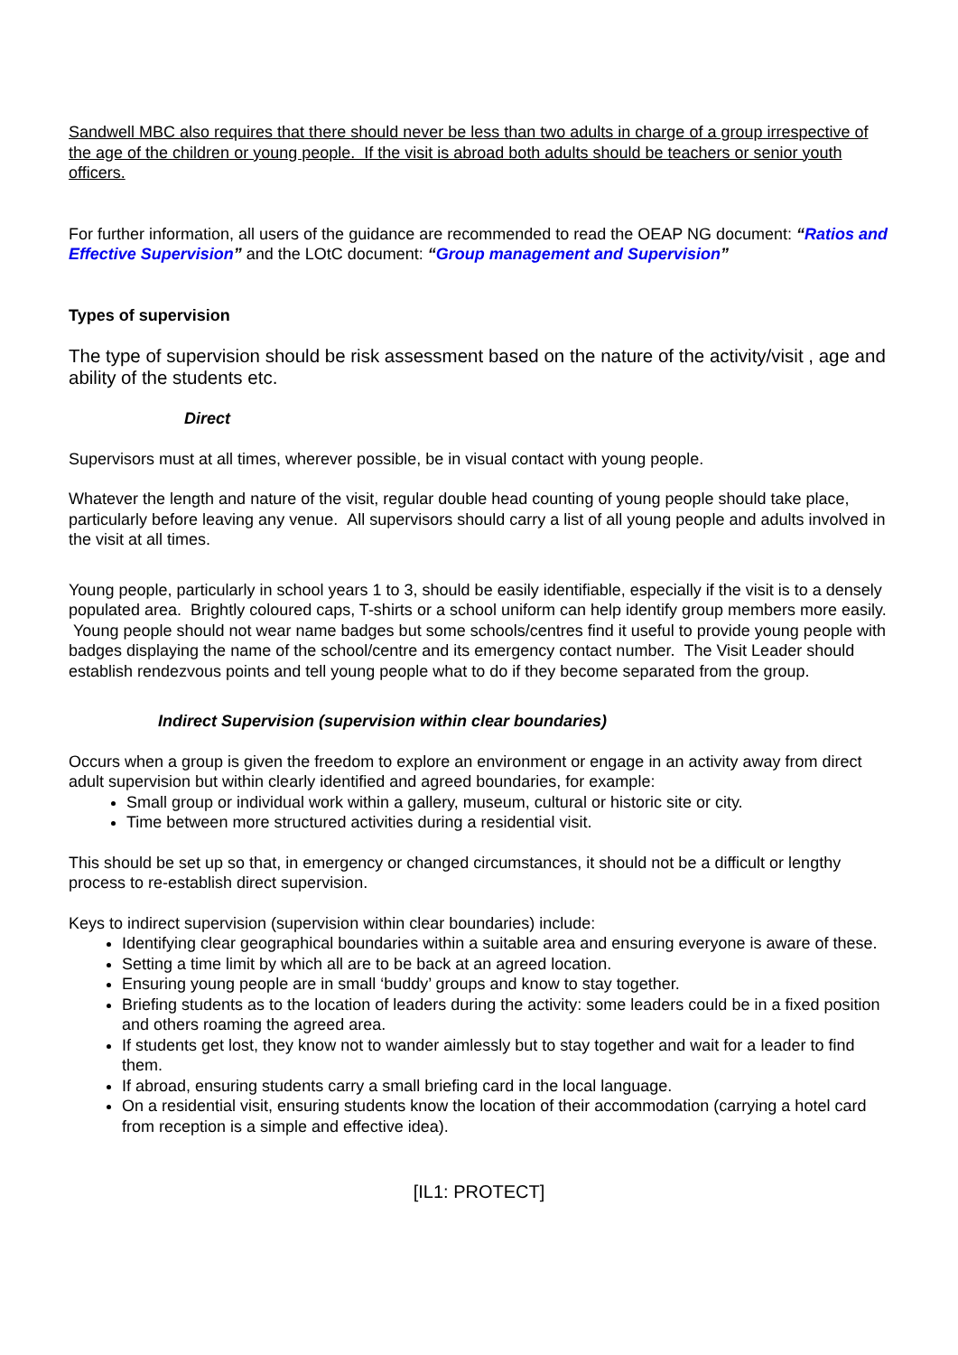Sandwell MBC also requires that there should never be less than two adults in charge of a group irrespective of the age of the children or young people. If the visit is abroad both adults should be teachers or senior youth officers.
For further information, all users of the guidance are recommended to read the OEAP NG document: “Ratios and Effective Supervision” and the LOtC document: “Group management and Supervision”
Types of supervision
The type of supervision should be risk assessment based on the nature of the activity/visit , age and ability of the students etc.
Direct
Supervisors must at all times, wherever possible, be in visual contact with young people.
Whatever the length and nature of the visit, regular double head counting of young people should take place, particularly before leaving any venue. All supervisors should carry a list of all young people and adults involved in the visit at all times.
Young people, particularly in school years 1 to 3, should be easily identifiable, especially if the visit is to a densely populated area. Brightly coloured caps, T-shirts or a school uniform can help identify group members more easily. Young people should not wear name badges but some schools/centres find it useful to provide young people with badges displaying the name of the school/centre and its emergency contact number. The Visit Leader should establish rendezvous points and tell young people what to do if they become separated from the group.
Indirect Supervision (supervision within clear boundaries)
Occurs when a group is given the freedom to explore an environment or engage in an activity away from direct adult supervision but within clearly identified and agreed boundaries, for example:
Small group or individual work within a gallery, museum, cultural or historic site or city.
Time between more structured activities during a residential visit.
This should be set up so that, in emergency or changed circumstances, it should not be a difficult or lengthy process to re-establish direct supervision.
Keys to indirect supervision (supervision within clear boundaries) include:
Identifying clear geographical boundaries within a suitable area and ensuring everyone is aware of these.
Setting a time limit by which all are to be back at an agreed location.
Ensuring young people are in small ‘buddy’ groups and know to stay together.
Briefing students as to the location of leaders during the activity: some leaders could be in a fixed position and others roaming the agreed area.
If students get lost, they know not to wander aimlessly but to stay together and wait for a leader to find them.
If abroad, ensuring students carry a small briefing card in the local language.
On a residential visit, ensuring students know the location of their accommodation (carrying a hotel card from reception is a simple and effective idea).
[IL1: PROTECT]